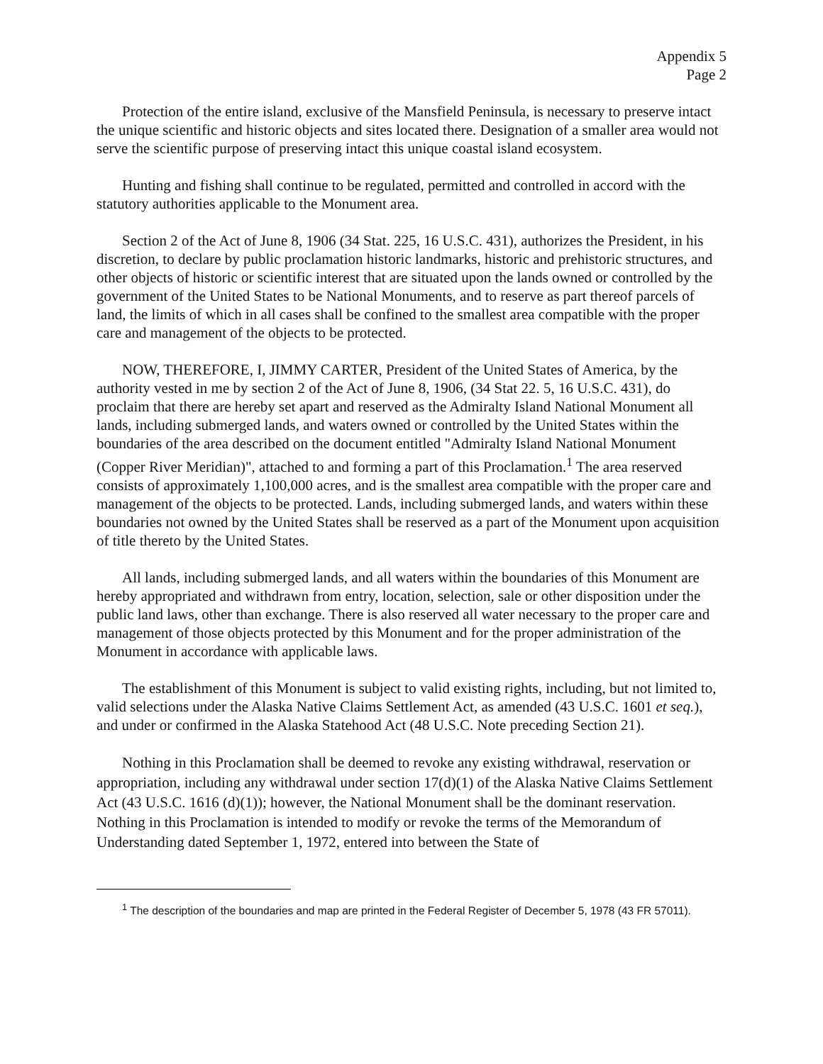Appendix 5
Page 2
Protection of the entire island, exclusive of the Mansfield Peninsula, is necessary to preserve intact the unique scientific and historic objects and sites located there. Designation of a smaller area would not serve the scientific purpose of preserving intact this unique coastal island ecosystem.
Hunting and fishing shall continue to be regulated, permitted and controlled in accord with the statutory authorities applicable to the Monument area.
Section 2 of the Act of June 8, 1906 (34 Stat. 225, 16 U.S.C. 431), authorizes the President, in his discretion, to declare by public proclamation historic landmarks, historic and prehistoric structures, and other objects of historic or scientific interest that are situated upon the lands owned or controlled by the government of the United States to be National Monuments, and to reserve as part thereof parcels of land, the limits of which in all cases shall be confined to the smallest area compatible with the proper care and management of the objects to be protected.
NOW, THEREFORE, I, JIMMY CARTER, President of the United States of America, by the authority vested in me by section 2 of the Act of June 8, 1906, (34 Stat 22. 5, 16 U.S.C. 431), do proclaim that there are hereby set apart and reserved as the Admiralty Island National Monument all lands, including submerged lands, and waters owned or controlled by the United States within the boundaries of the area described on the document entitled "Admiralty Island National Monument (Copper River Meridian)", attached to and forming a part of this Proclamation.<sup>1</sup> The area reserved consists of approximately 1,100,000 acres, and is the smallest area compatible with the proper care and management of the objects to be protected. Lands, including submerged lands, and waters within these boundaries not owned by the United States shall be reserved as a part of the Monument upon acquisition of title thereto by the United States.
All lands, including submerged lands, and all waters within the boundaries of this Monument are hereby appropriated and withdrawn from entry, location, selection, sale or other disposition under the public land laws, other than exchange. There is also reserved all water necessary to the proper care and management of those objects protected by this Monument and for the proper administration of the Monument in accordance with applicable laws.
The establishment of this Monument is subject to valid existing rights, including, but not limited to, valid selections under the Alaska Native Claims Settlement Act, as amended (43 U.S.C. 1601 et seq.), and under or confirmed in the Alaska Statehood Act (48 U.S.C. Note preceding Section 21).
Nothing in this Proclamation shall be deemed to revoke any existing withdrawal, reservation or appropriation, including any withdrawal under section 17(d)(1) of the Alaska Native Claims Settlement Act (43 U.S.C. 1616 (d)(1)); however, the National Monument shall be the dominant reservation. Nothing in this Proclamation is intended to modify or revoke the terms of the Memorandum of Understanding dated September 1, 1972, entered into between the State of
<sup>1</sup> The description of the boundaries and map are printed in the Federal Register of December 5, 1978 (43 FR 57011).